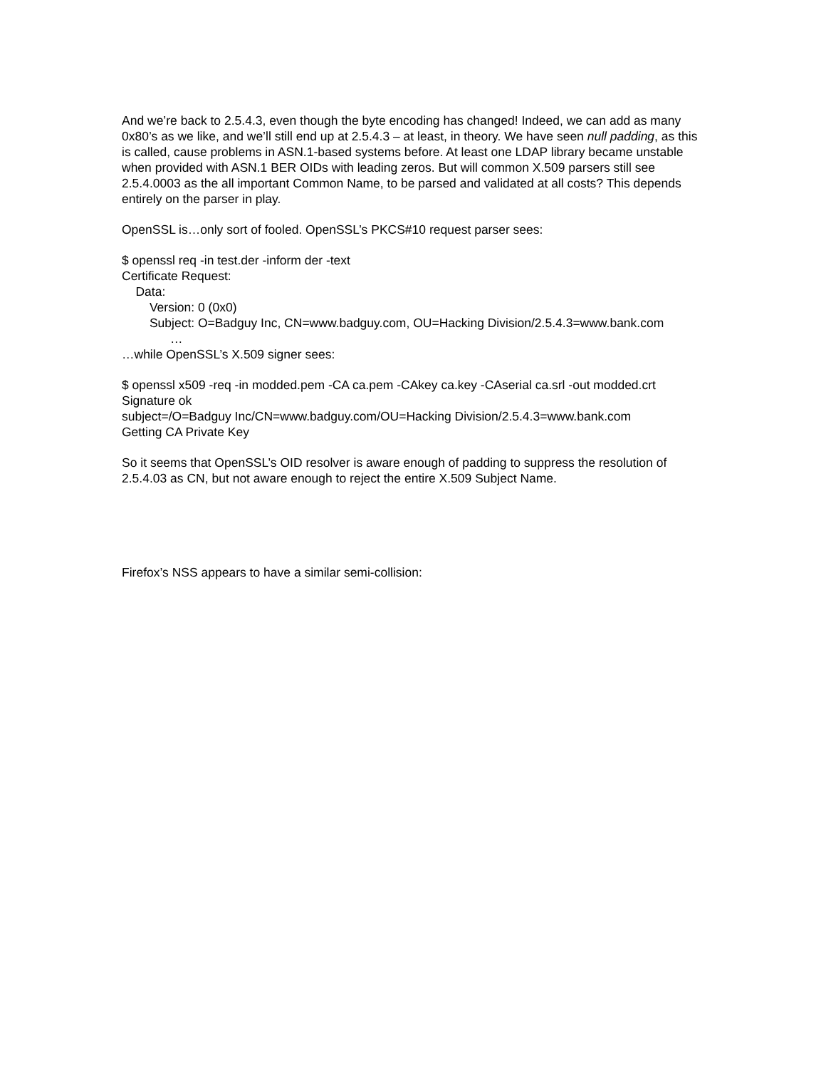And we’re back to 2.5.4.3, even though the byte encoding has changed! Indeed, we can add as many 0x80’s as we like, and we’ll still end up at 2.5.4.3 – at least, in theory. We have seen null padding, as this is called, cause problems in ASN.1-based systems before. At least one LDAP library became unstable when provided with ASN.1 BER OIDs with leading zeros. But will common X.509 parsers still see 2.5.4.0003 as the all important Common Name, to be parsed and validated at all costs? This depends entirely on the parser in play.
OpenSSL is…only sort of fooled. OpenSSL’s PKCS#10 request parser sees:
$ openssl req -in test.der -inform der -text
Certificate Request:
Data:
Version: 0 (0x0)
Subject: O=Badguy Inc, CN=www.badguy.com, OU=Hacking Division/2.5.4.3=www.bank.com
…
…while OpenSSL’s X.509 signer sees:
$ openssl x509 -req -in modded.pem -CA ca.pem -CAkey ca.key -CAserial ca.srl -out modded.crt
Signature ok
subject=/O=Badguy Inc/CN=www.badguy.com/OU=Hacking Division/2.5.4.3=www.bank.com
Getting CA Private Key
So it seems that OpenSSL’s OID resolver is aware enough of padding to suppress the resolution of 2.5.4.03 as CN, but not aware enough to reject the entire X.509 Subject Name.
Firefox’s NSS appears to have a similar semi-collision: